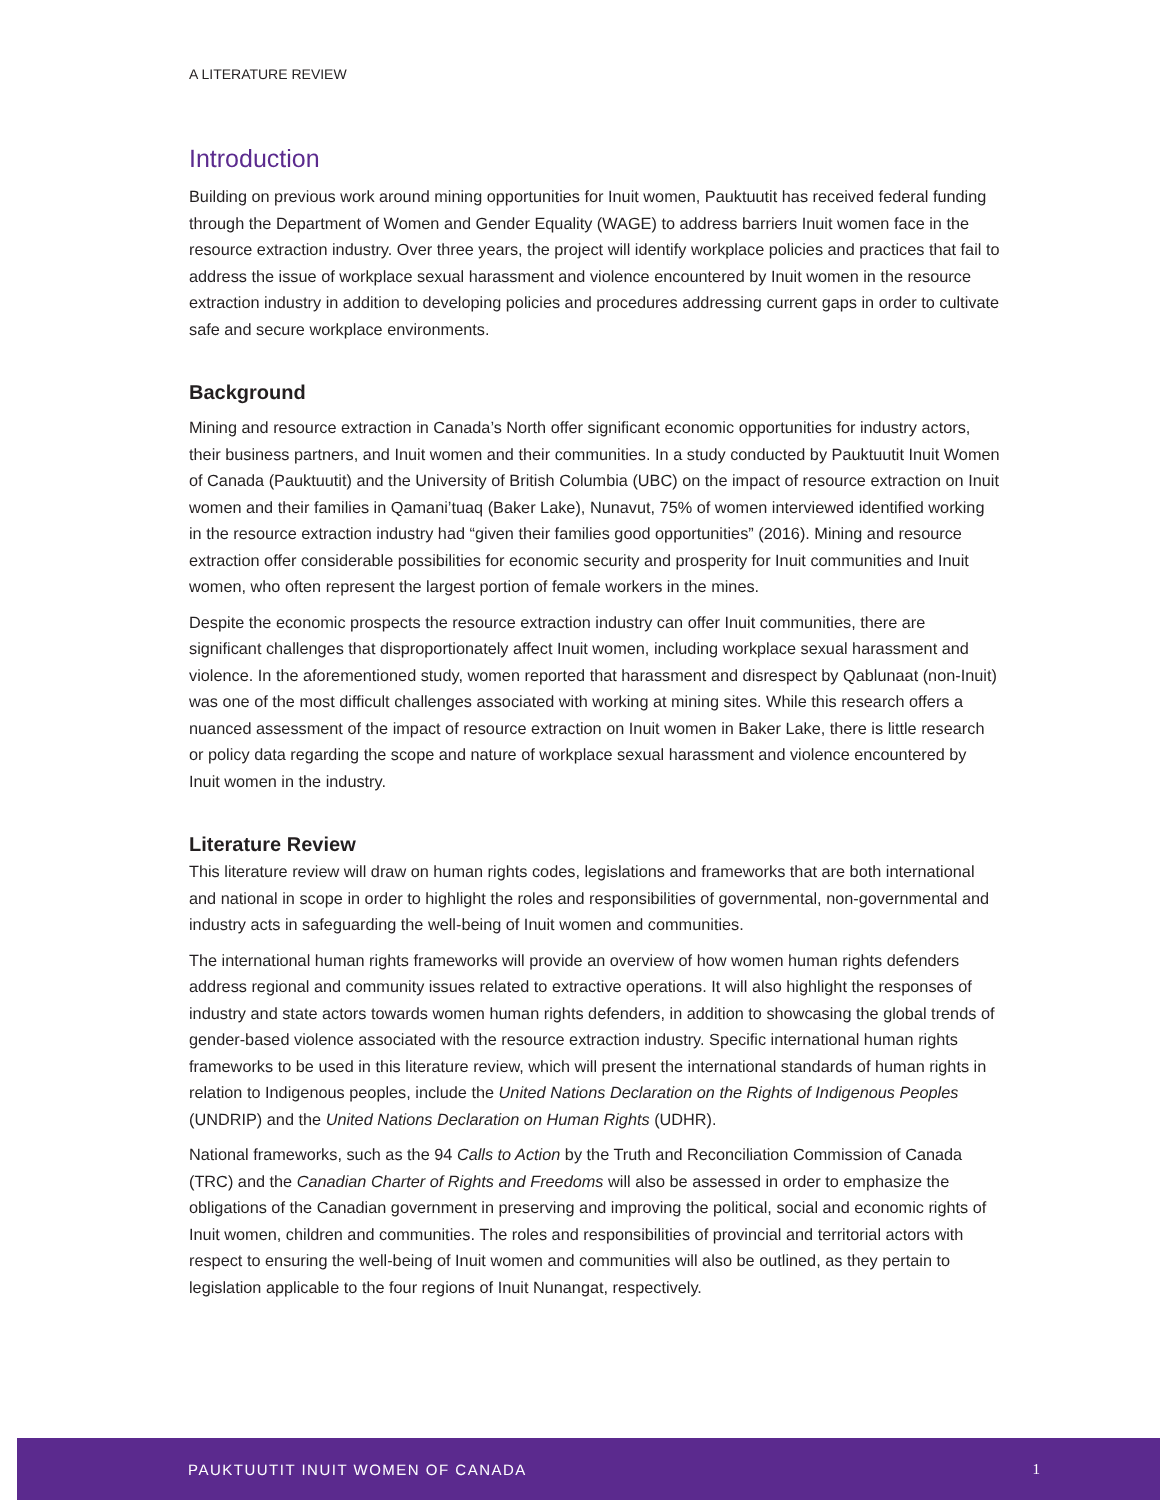A LITERATURE REVIEW
Introduction
Building on previous work around mining opportunities for Inuit women, Pauktuutit has received federal funding through the Department of Women and Gender Equality (WAGE) to address barriers Inuit women face in the resource extraction industry. Over three years, the project will identify workplace policies and practices that fail to address the issue of workplace sexual harassment and violence encountered by Inuit women in the resource extraction industry in addition to developing policies and procedures addressing current gaps in order to cultivate safe and secure workplace environments.
Background
Mining and resource extraction in Canada’s North offer significant economic opportunities for industry actors, their business partners, and Inuit women and their communities. In a study conducted by Pauktuutit Inuit Women of Canada (Pauktuutit) and the University of British Columbia (UBC) on the impact of resource extraction on Inuit women and their families in Qamani’tuaq (Baker Lake), Nunavut, 75% of women interviewed identified working in the resource extraction industry had “given their families good opportunities” (2016). Mining and resource extraction offer considerable possibilities for economic security and prosperity for Inuit communities and Inuit women, who often represent the largest portion of female workers in the mines.
Despite the economic prospects the resource extraction industry can offer Inuit communities, there are significant challenges that disproportionately affect Inuit women, including workplace sexual harassment and violence. In the aforementioned study, women reported that harassment and disrespect by Qablunaat (non-Inuit) was one of the most difficult challenges associated with working at mining sites. While this research offers a nuanced assessment of the impact of resource extraction on Inuit women in Baker Lake, there is little research or policy data regarding the scope and nature of workplace sexual harassment and violence encountered by Inuit women in the industry.
Literature Review
This literature review will draw on human rights codes, legislations and frameworks that are both international and national in scope in order to highlight the roles and responsibilities of governmental, non-governmental and industry acts in safeguarding the well-being of Inuit women and communities.
The international human rights frameworks will provide an overview of how women human rights defenders address regional and community issues related to extractive operations. It will also highlight the responses of industry and state actors towards women human rights defenders, in addition to showcasing the global trends of gender-based violence associated with the resource extraction industry. Specific international human rights frameworks to be used in this literature review, which will present the international standards of human rights in relation to Indigenous peoples, include the United Nations Declaration on the Rights of Indigenous Peoples (UNDRIP) and the United Nations Declaration on Human Rights (UDHR).
National frameworks, such as the 94 Calls to Action by the Truth and Reconciliation Commission of Canada (TRC) and the Canadian Charter of Rights and Freedoms will also be assessed in order to emphasize the obligations of the Canadian government in preserving and improving the political, social and economic rights of Inuit women, children and communities. The roles and responsibilities of provincial and territorial actors with respect to ensuring the well-being of Inuit women and communities will also be outlined, as they pertain to legislation applicable to the four regions of Inuit Nunangat, respectively.
PAUKTUUTIT INUIT WOMEN OF CANADA 1